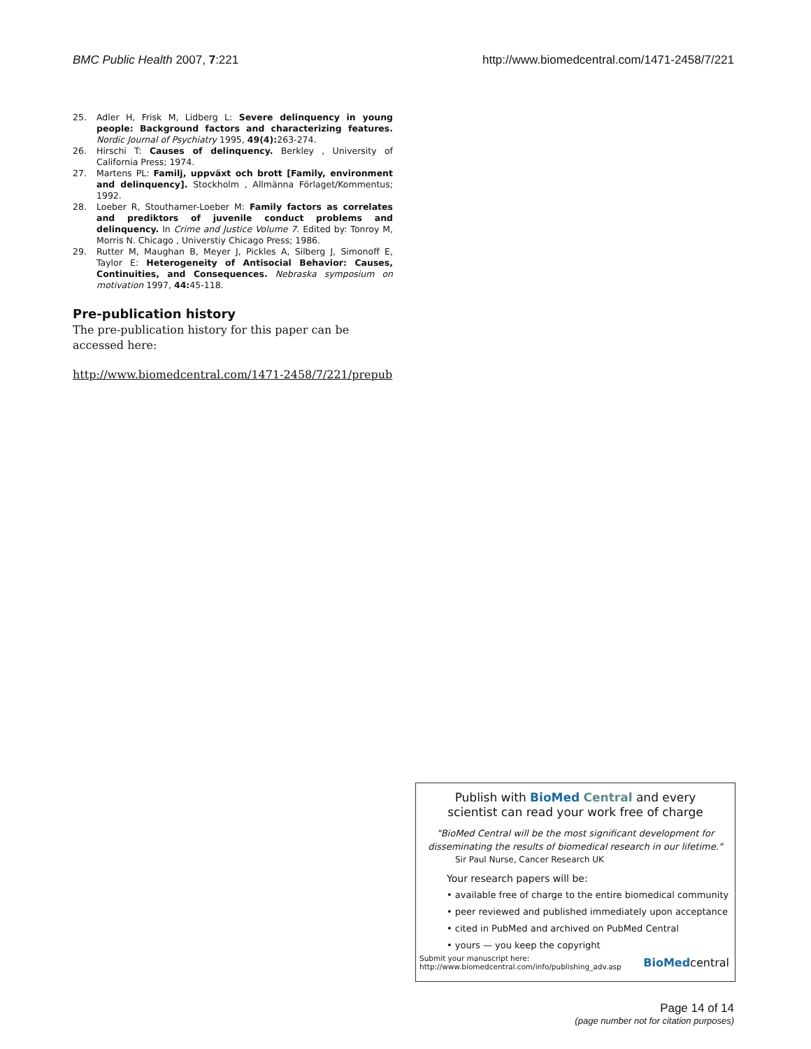BMC Public Health 2007, 7:221 http://www.biomedcentral.com/1471-2458/7/221
25. Adler H, Frisk M, Lidberg L: Severe delinquency in young people: Background factors and characterizing features. Nordic Journal of Psychiatry 1995, 49(4): 263-274.
26. Hirschi T: Causes of delinquency. Berkley , University of California Press; 1974.
27. Martens PL: Familj, uppväxt och brott [Family, environment and delinquency]. Stockholm , Allmänna Förlaget/Kommentus; 1992.
28. Loeber R, Stouthamer-Loeber M: Family factors as correlates and prediktors of juvenile conduct problems and delinquency. In Crime and Justice Volume 7. Edited by: Tonroy M, Morris N. Chicago , Universtiy Chicago Press; 1986.
29. Rutter M, Maughan B, Meyer J, Pickles A, Silberg J, Simonoff E, Taylor E: Heterogeneity of Antisocial Behavior: Causes, Continuities, and Consequences. Nebraska symposium on motivation 1997, 44: 45-118.
Pre-publication history
The pre-publication history for this paper can be accessed here:
http://www.biomedcentral.com/1471-2458/7/221/prepub
Publish with BioMed Central and every
scientist can read your work free of charge
"BioMed Central will be the most significant development for disseminating the results of biomedical research in our lifetime."
Sir Paul Nurse, Cancer Research UK
Your research papers will be:
• available free of charge to the entire biomedical community
• peer reviewed and published immediately upon acceptance
• cited in PubMed and archived on PubMed Central
• yours — you keep the copyright
Submit your manuscript here:
http://www.biomedcentral.com/info/publishing_adv.asp
BioMedcentral
Page 14 of 14
(page number not for citation purposes)